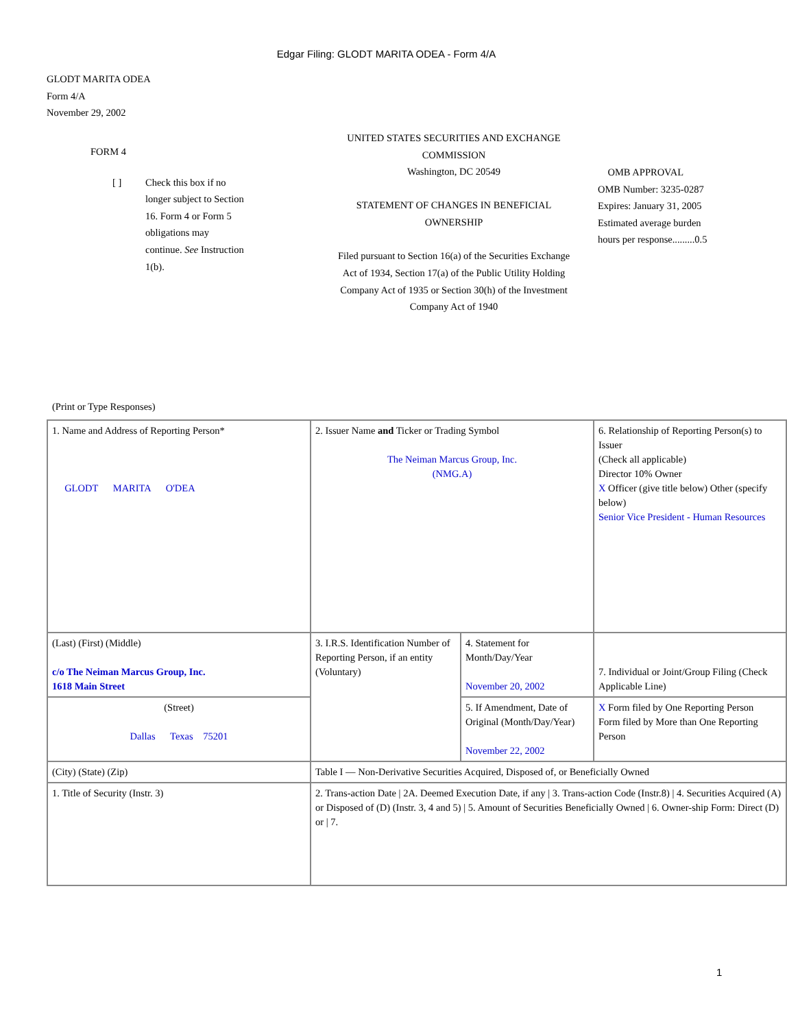Edgar Filing: GLODT MARITA ODEA - Form 4/A
GLODT MARITA ODEA
Form 4/A
November 29, 2002
FORM 4
[ ] Check this box if no longer subject to Section 16. Form 4 or Form 5 obligations may continue. See Instruction 1(b).
UNITED STATES SECURITIES AND EXCHANGE COMMISSION
Washington, DC 20549
STATEMENT OF CHANGES IN BENEFICIAL OWNERSHIP
Filed pursuant to Section 16(a) of the Securities Exchange Act of 1934, Section 17(a) of the Public Utility Holding Company Act of 1935 or Section 30(h) of the Investment Company Act of 1940
OMB APPROVAL
OMB Number: 3235-0287
Expires: January 31, 2005
Estimated average burden hours per response.........0.5
(Print or Type Responses)
| 1. Name and Address of Reporting Person* GLODT MARITA O'DEA | 2. Issuer Name and Ticker or Trading Symbol The Neiman Marcus Group, Inc. (NMG.A) | | 6. Relationship of Reporting Person(s) to Issuer (Check all applicable) Director 10% Owner X Officer (give title below) Other (specify below) Senior Vice President - Human Resources |
| (Last) (First) (Middle) c/o The Neiman Marcus Group, Inc. 1618 Main Street | 3. I.R.S. Identification Number of Reporting Person, if an entity (Voluntary) | 4. Statement for Month/Day/Year November 20, 2002 | 7. Individual or Joint/Group Filing (Check Applicable Line) |
| (Street) Dallas Texas 75201 | | 5. If Amendment, Date of Original (Month/Day/Year) November 22, 2002 | X Form filed by One Reporting Person Form filed by More than One Reporting Person |
| (City) (State) (Zip) | Table I — Non-Derivative Securities Acquired, Disposed of, or Beneficially Owned | | |
| 1. Title of Security (Instr. 3) | 2. Trans-action Date / 2A. Deemed Execution Date, if any / 3. Trans-action Code (Instr.8) / 4. Securities Acquired (A) or Disposed of (D) (Instr. 3, 4 and 5) / 5. Amount of Securities Beneficially Owned / 6. Owner-ship Form: Direct (D) or / 7. | | |
1